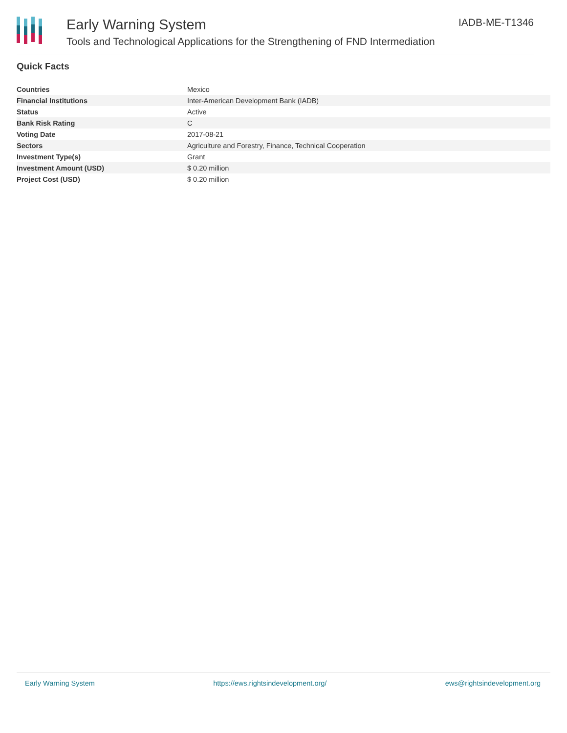Early Warning System
Tools and Technological Applications for the Strengthening of FND Intermediation
IADB-ME-T1346
Quick Facts
| Countries | Mexico |
| Financial Institutions | Inter-American Development Bank (IADB) |
| Status | Active |
| Bank Risk Rating | C |
| Voting Date | 2017-08-21 |
| Sectors | Agriculture and Forestry, Finance, Technical Cooperation |
| Investment Type(s) | Grant |
| Investment Amount (USD) | $ 0.20 million |
| Project Cost (USD) | $ 0.20 million |
Early Warning System https://ews.rightsindevelopment.org/ ews@rightsindevelopment.org